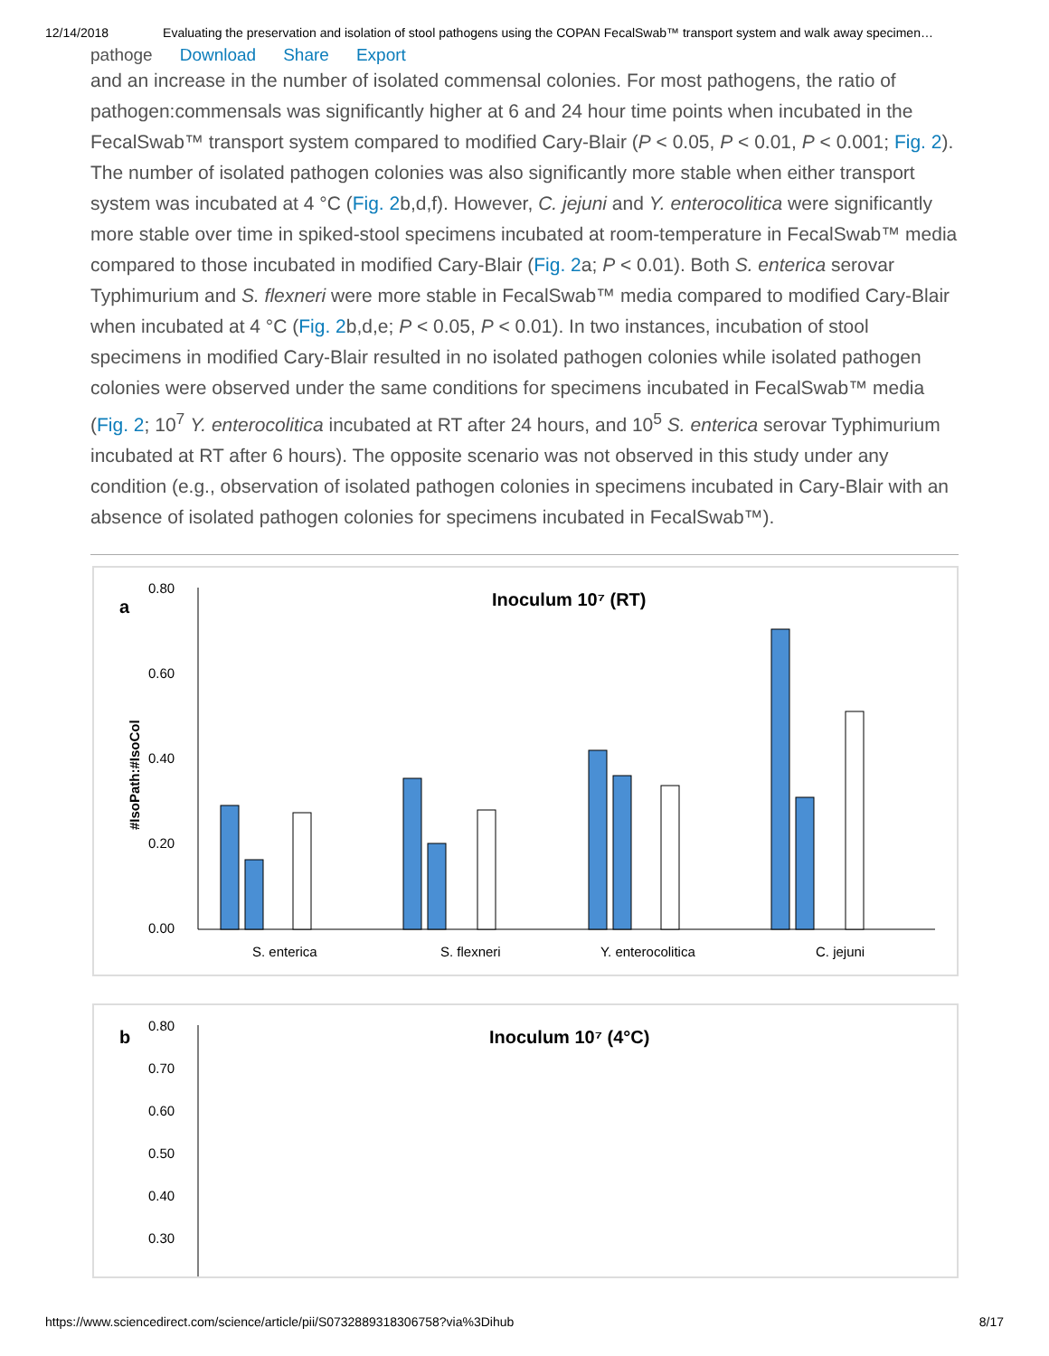12/14/2018 Evaluating the preservation and isolation of stool pathogens using the COPAN FecalSwab™ transport system and walk away specimen…
pathoge Download Share Export
and an increase in the number of isolated commensal colonies. For most pathogens, the ratio of pathogen:commensals was significantly higher at 6 and 24 hour time points when incubated in the FecalSwab™ transport system compared to modified Cary-Blair (P < 0.05, P < 0.01, P < 0.001; Fig. 2). The number of isolated pathogen colonies was also significantly more stable when either transport system was incubated at 4 °C (Fig. 2b,d,f). However, C. jejuni and Y. enterocolitica were significantly more stable over time in spiked-stool specimens incubated at room-temperature in FecalSwab™ media compared to those incubated in modified Cary-Blair (Fig. 2a; P < 0.01). Both S. enterica serovar Typhimurium and S. flexneri were more stable in FecalSwab™ media compared to modified Cary-Blair when incubated at 4 °C (Fig. 2b,d,e; P < 0.05, P < 0.01). In two instances, incubation of stool specimens in modified Cary-Blair resulted in no isolated pathogen colonies while isolated pathogen colonies were observed under the same conditions for specimens incubated in FecalSwab™ media (Fig. 2; 10<sup>7</sup> Y. enterocolitica incubated at RT after 24 hours, and 10<sup>5</sup> S. enterica serovar Typhimurium incubated at RT after 6 hours). The opposite scenario was not observed in this study under any condition (e.g., observation of isolated pathogen colonies in specimens incubated in Cary-Blair with an absence of isolated pathogen colonies for specimens incubated in FecalSwab™).
a
Inoculum 10⁷ (RT)
#IsoPath:#IsoCol
0.80
0.60
0.40
0.20
0.00
S. enterica
S. flexneri
Y. enterocolitica
C. jejuni
b
Inoculum 10⁷ (4°C)
0.80
0.70
0.60
0.50
0.40
0.30
https://www.sciencedirect.com/science/article/pii/S0732889318306758?via%3Dihub 8/17